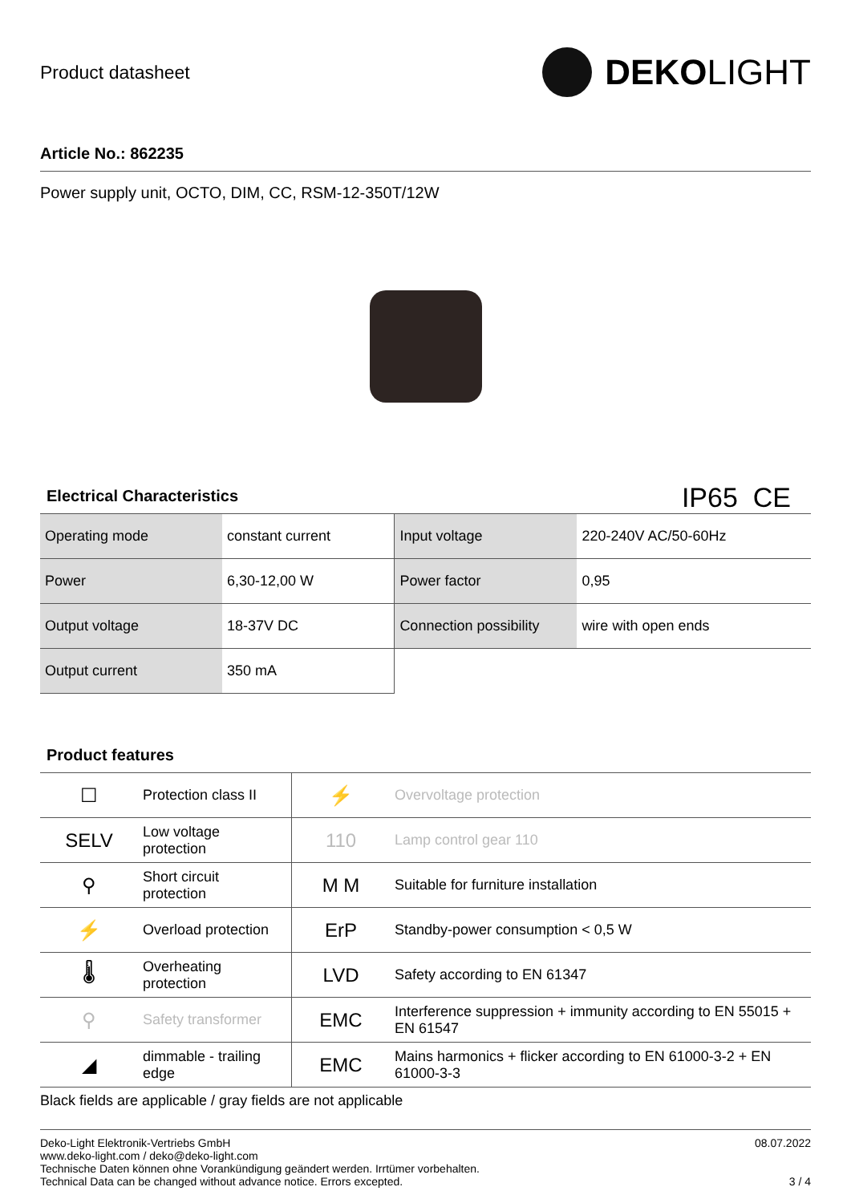Product datasheet
DEKOLIGHT
Article No.: 862235
Power supply unit, OCTO, DIM, CC, RSM-12-350T/12W
Electrical Characteristics
IP65 CE
| Operating mode | constant current | Input voltage | 220-240V AC/50-60Hz |
| Power | 6,30-12,00 W | Power factor | 0,95 |
| Output voltage | 18-37V DC | Connection possibility | wire with open ends |
| Output current | 350 mA | | |
Product features
| ☐ | Protection class II | ⚡ | Overvoltage protection |
| SELV | Low voltage protection | 110 | Lamp control gear 110 |
| ⚲ | Short circuit protection | M M | Suitable for furniture installation |
| ⚡ | Overload protection | ErP | Standby-power consumption < 0,5 W |
| 🌡 | Overheating protection | LVD | Safety according to EN 61347 |
| ⚲ | Safety transformer | EMC | Interference suppression + immunity according to EN 55015 + EN 61547 |
| ◢ | dimmable - trailing edge | EMC | Mains harmonics + flicker according to EN 61000-3-2 + EN 61000-3-3 |
Black fields are applicable / gray fields are not applicable
Deko-Light Elektronik-Vertriebs GmbH
www.deko-light.com / deko@deko-light.com
Technische Daten können ohne Vorankündigung geändert werden. Irrtümer vorbehalten.
Technical Data can be changed without advance notice. Errors excepted.
08.07.2022
3 / 4